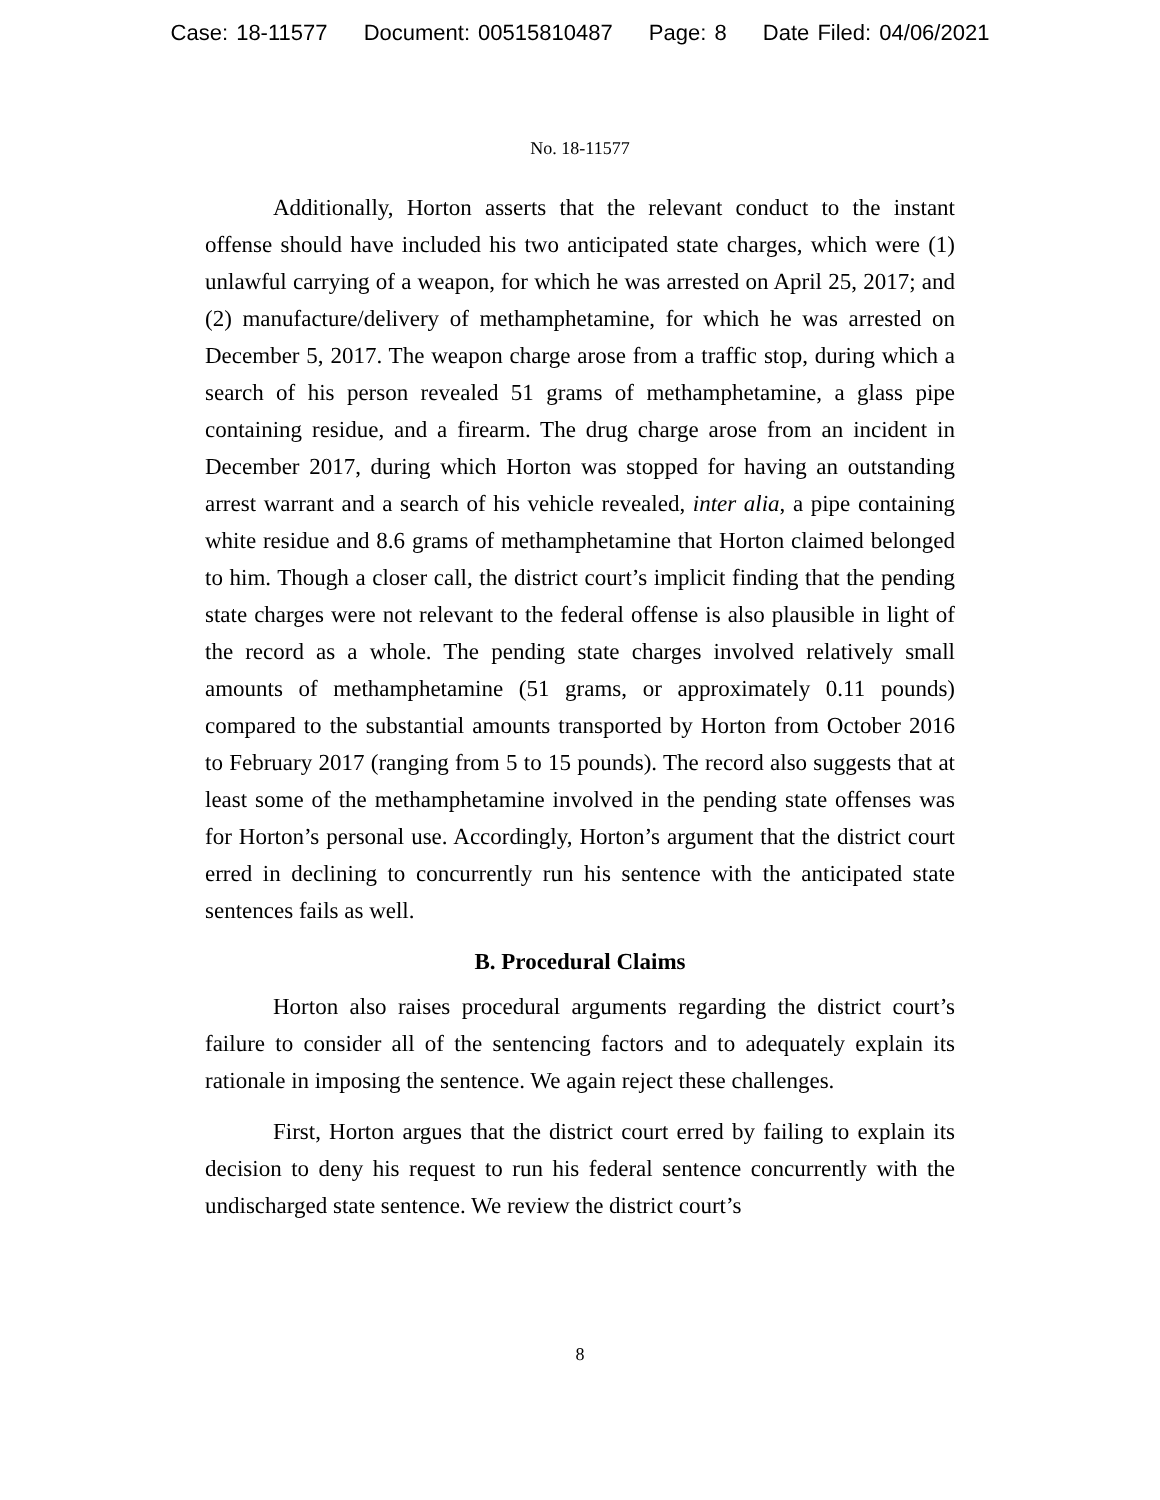Case: 18-11577 Document: 00515810487 Page: 8 Date Filed: 04/06/2021
No. 18-11577
Additionally, Horton asserts that the relevant conduct to the instant offense should have included his two anticipated state charges, which were (1) unlawful carrying of a weapon, for which he was arrested on April 25, 2017; and (2) manufacture/delivery of methamphetamine, for which he was arrested on December 5, 2017. The weapon charge arose from a traffic stop, during which a search of his person revealed 51 grams of methamphetamine, a glass pipe containing residue, and a firearm. The drug charge arose from an incident in December 2017, during which Horton was stopped for having an outstanding arrest warrant and a search of his vehicle revealed, inter alia, a pipe containing white residue and 8.6 grams of methamphetamine that Horton claimed belonged to him. Though a closer call, the district court’s implicit finding that the pending state charges were not relevant to the federal offense is also plausible in light of the record as a whole. The pending state charges involved relatively small amounts of methamphetamine (51 grams, or approximately 0.11 pounds) compared to the substantial amounts transported by Horton from October 2016 to February 2017 (ranging from 5 to 15 pounds). The record also suggests that at least some of the methamphetamine involved in the pending state offenses was for Horton’s personal use. Accordingly, Horton’s argument that the district court erred in declining to concurrently run his sentence with the anticipated state sentences fails as well.
B. Procedural Claims
Horton also raises procedural arguments regarding the district court’s failure to consider all of the sentencing factors and to adequately explain its rationale in imposing the sentence. We again reject these challenges.
First, Horton argues that the district court erred by failing to explain its decision to deny his request to run his federal sentence concurrently with the undischarged state sentence. We review the district court’s
8